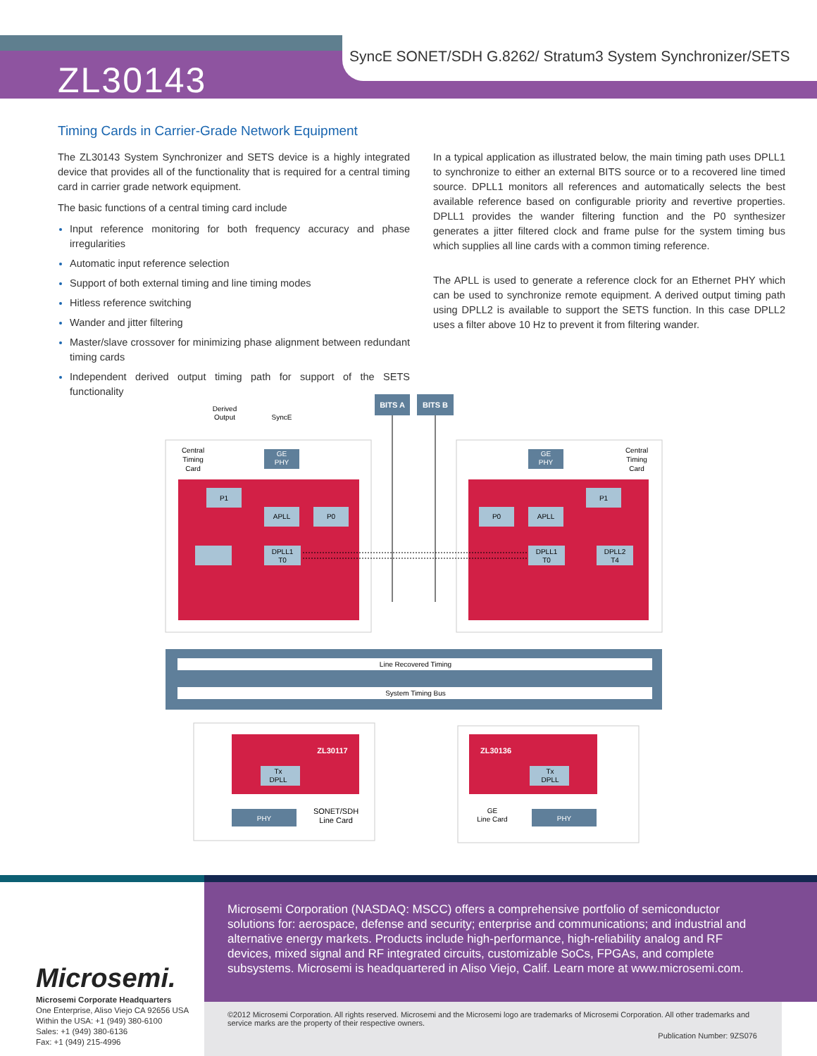SyncE SONET/SDH G.8262/ Stratum3 System Synchronizer/SETS
ZL30143
Timing Cards in Carrier-Grade Network Equipment
The ZL30143 System Synchronizer and SETS device is a highly integrated device that provides all of the functionality that is required for a central timing card in carrier grade network equipment.
The basic functions of a central timing card include
Input reference monitoring for both frequency accuracy and phase irregularities
Automatic input reference selection
Support of both external timing and line timing modes
Hitless reference switching
Wander and jitter filtering
Master/slave crossover for minimizing phase alignment between redundant timing cards
Independent derived output timing path for support of the SETS functionality
In a typical application as illustrated below, the main timing path uses DPLL1 to synchronize to either an external BITS source or to a recovered line timed source. DPLL1 monitors all references and automatically selects the best available reference based on configurable priority and revertive properties. DPLL1 provides the wander filtering function and the P0 synthesizer generates a jitter filtered clock and frame pulse for the system timing bus which supplies all line cards with a common timing reference.
The APLL is used to generate a reference clock for an Ethernet PHY which can be used to synchronize remote equipment. A derived output timing path using DPLL2 is available to support the SETS function. In this case DPLL2 uses a filter above 10 Hz to prevent it from filtering wander.
BITS A
BITS B
Derived
Output
SyncE
Central
Timing
Card
Central
Timing
Card
GE
PHY
GE
PHY
P1
APLL
P0
DPLL1
T0
P1
APLL
P0
DPLL1
T0
DPLL2
T4
Line Recovered Timing
System Timing Bus
ZL30117
Tx
DPLL
ZL30136
Tx
DPLL
PHY
PHY
SONET/SDH
Line Card
GE
Line Card
Microsemi.
Microsemi Corporate Headquarters
One Enterprise, Aliso Viejo CA 92656 USA
Within the USA: +1 (949) 380-6100
Sales: +1 (949) 380-6136
Fax: +1 (949) 215-4996
Microsemi Corporation (NASDAQ: MSCC) offers a comprehensive portfolio of semiconductor solutions for: aerospace, defense and security; enterprise and communications; and industrial and alternative energy markets. Products include high-performance, high-reliability analog and RF devices, mixed signal and RF integrated circuits, customizable SoCs, FPGAs, and complete subsystems. Microsemi is headquartered in Aliso Viejo, Calif. Learn more at www.microsemi.com.
©2012 Microsemi Corporation. All rights reserved. Microsemi and the Microsemi logo are trademarks of Microsemi Corporation. All other trademarks and service marks are the property of their respective owners.
Publication Number: 9ZS076